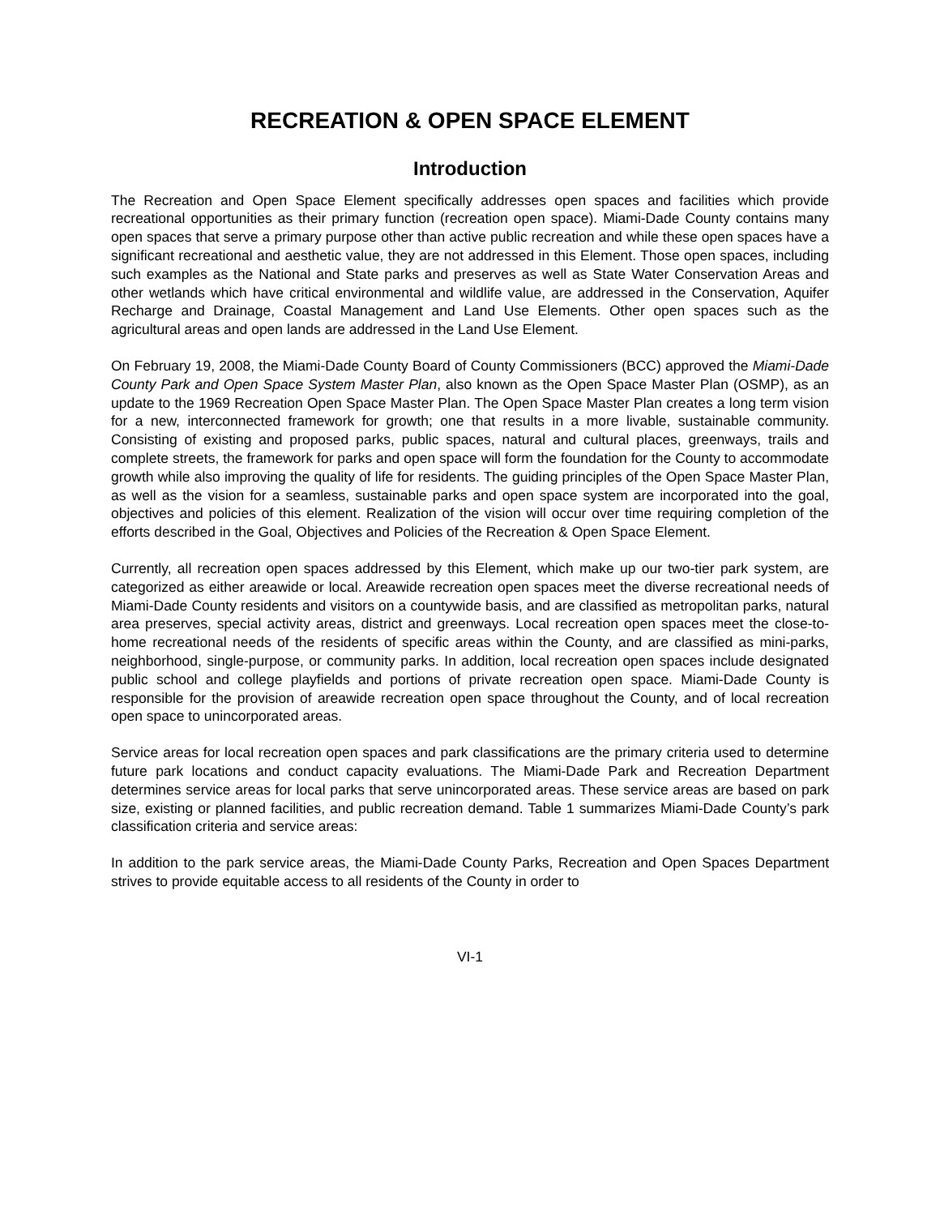RECREATION & OPEN SPACE ELEMENT
Introduction
The Recreation and Open Space Element specifically addresses open spaces and facilities which provide recreational opportunities as their primary function (recreation open space). Miami-Dade County contains many open spaces that serve a primary purpose other than active public recreation and while these open spaces have a significant recreational and aesthetic value, they are not addressed in this Element. Those open spaces, including such examples as the National and State parks and preserves as well as State Water Conservation Areas and other wetlands which have critical environmental and wildlife value, are addressed in the Conservation, Aquifer Recharge and Drainage, Coastal Management and Land Use Elements. Other open spaces such as the agricultural areas and open lands are addressed in the Land Use Element.
On February 19, 2008, the Miami-Dade County Board of County Commissioners (BCC) approved the Miami-Dade County Park and Open Space System Master Plan, also known as the Open Space Master Plan (OSMP), as an update to the 1969 Recreation Open Space Master Plan. The Open Space Master Plan creates a long term vision for a new, interconnected framework for growth; one that results in a more livable, sustainable community. Consisting of existing and proposed parks, public spaces, natural and cultural places, greenways, trails and complete streets, the framework for parks and open space will form the foundation for the County to accommodate growth while also improving the quality of life for residents. The guiding principles of the Open Space Master Plan, as well as the vision for a seamless, sustainable parks and open space system are incorporated into the goal, objectives and policies of this element. Realization of the vision will occur over time requiring completion of the efforts described in the Goal, Objectives and Policies of the Recreation & Open Space Element.
Currently, all recreation open spaces addressed by this Element, which make up our two-tier park system, are categorized as either areawide or local. Areawide recreation open spaces meet the diverse recreational needs of Miami-Dade County residents and visitors on a countywide basis, and are classified as metropolitan parks, natural area preserves, special activity areas, district and greenways. Local recreation open spaces meet the close-to-home recreational needs of the residents of specific areas within the County, and are classified as mini-parks, neighborhood, single-purpose, or community parks. In addition, local recreation open spaces include designated public school and college playfields and portions of private recreation open space. Miami-Dade County is responsible for the provision of areawide recreation open space throughout the County, and of local recreation open space to unincorporated areas.
Service areas for local recreation open spaces and park classifications are the primary criteria used to determine future park locations and conduct capacity evaluations. The Miami-Dade Park and Recreation Department determines service areas for local parks that serve unincorporated areas. These service areas are based on park size, existing or planned facilities, and public recreation demand. Table 1 summarizes Miami-Dade County’s park classification criteria and service areas:
In addition to the park service areas, the Miami-Dade County Parks, Recreation and Open Spaces Department strives to provide equitable access to all residents of the County in order to
VI-1